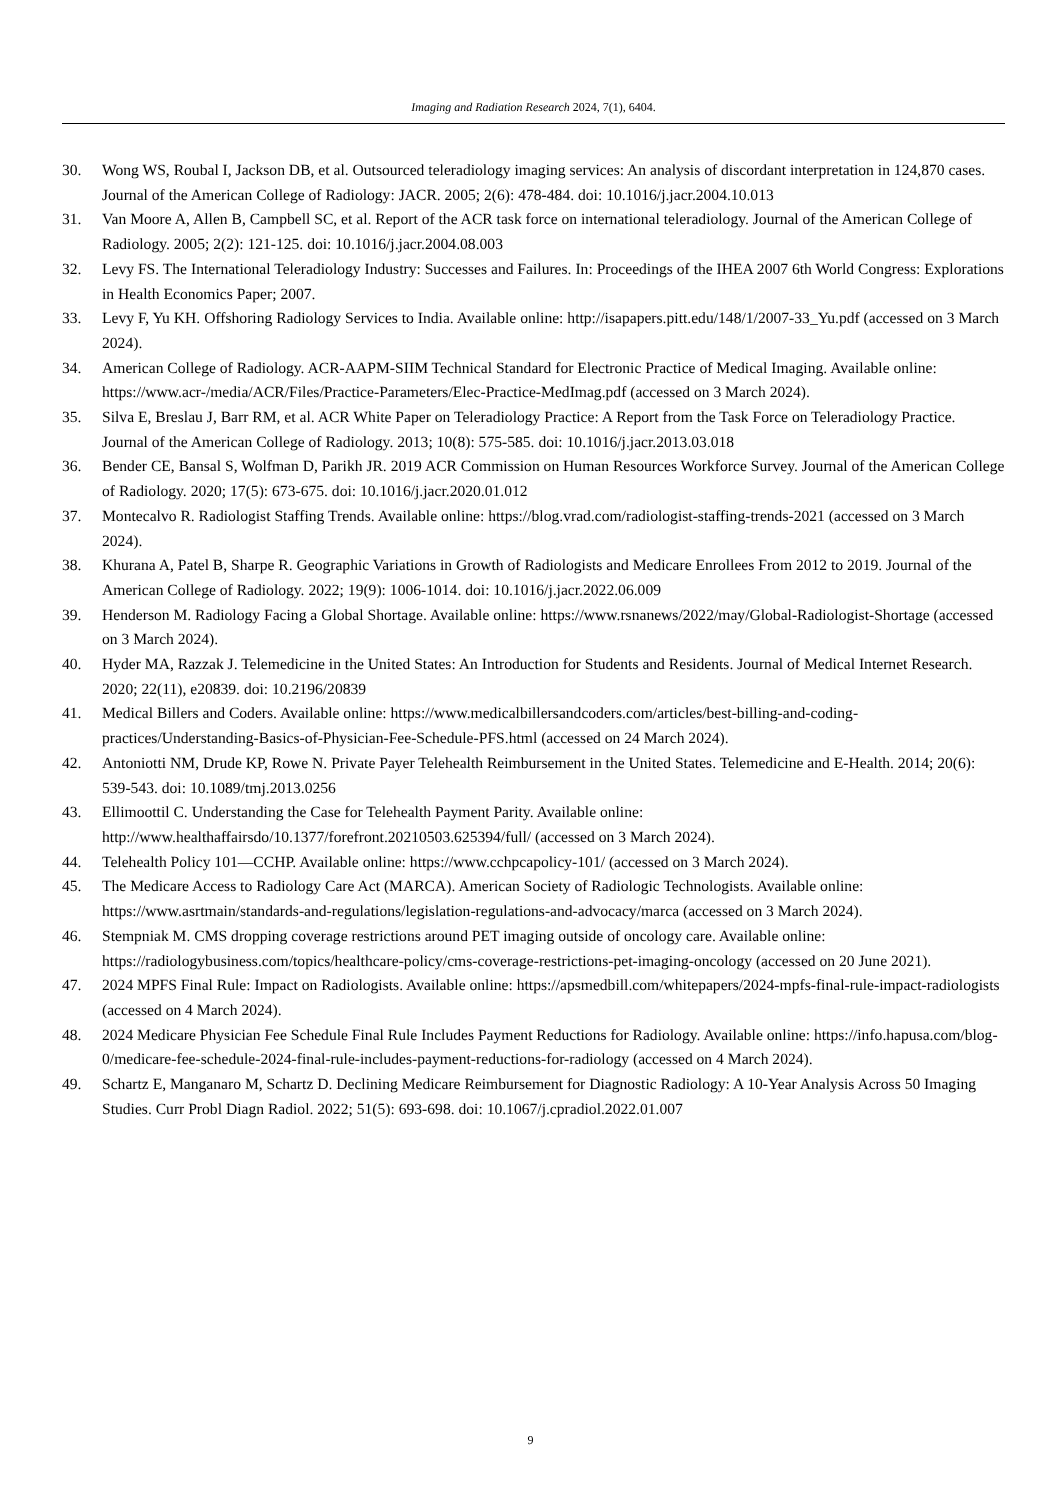Imaging and Radiation Research 2024, 7(1), 6404.
30. Wong WS, Roubal I, Jackson DB, et al. Outsourced teleradiology imaging services: An analysis of discordant interpretation in 124,870 cases. Journal of the American College of Radiology: JACR. 2005; 2(6): 478-484. doi: 10.1016/j.jacr.2004.10.013
31. Van Moore A, Allen B, Campbell SC, et al. Report of the ACR task force on international teleradiology. Journal of the American College of Radiology. 2005; 2(2): 121-125. doi: 10.1016/j.jacr.2004.08.003
32. Levy FS. The International Teleradiology Industry: Successes and Failures. In: Proceedings of the IHEA 2007 6th World Congress: Explorations in Health Economics Paper; 2007.
33. Levy F, Yu KH. Offshoring Radiology Services to India. Available online: http://isapapers.pitt.edu/148/1/2007-33_Yu.pdf (accessed on 3 March 2024).
34. American College of Radiology. ACR-AAPM-SIIM Technical Standard for Electronic Practice of Medical Imaging. Available online: https://www.acr-/media/ACR/Files/Practice-Parameters/Elec-Practice-MedImag.pdf (accessed on 3 March 2024).
35. Silva E, Breslau J, Barr RM, et al. ACR White Paper on Teleradiology Practice: A Report from the Task Force on Teleradiology Practice. Journal of the American College of Radiology. 2013; 10(8): 575-585. doi: 10.1016/j.jacr.2013.03.018
36. Bender CE, Bansal S, Wolfman D, Parikh JR. 2019 ACR Commission on Human Resources Workforce Survey. Journal of the American College of Radiology. 2020; 17(5): 673-675. doi: 10.1016/j.jacr.2020.01.012
37. Montecalvo R. Radiologist Staffing Trends. Available online: https://blog.vrad.com/radiologist-staffing-trends-2021 (accessed on 3 March 2024).
38. Khurana A, Patel B, Sharpe R. Geographic Variations in Growth of Radiologists and Medicare Enrollees From 2012 to 2019. Journal of the American College of Radiology. 2022; 19(9): 1006-1014. doi: 10.1016/j.jacr.2022.06.009
39. Henderson M. Radiology Facing a Global Shortage. Available online: https://www.rsnanews/2022/may/Global-Radiologist-Shortage (accessed on 3 March 2024).
40. Hyder MA, Razzak J. Telemedicine in the United States: An Introduction for Students and Residents. Journal of Medical Internet Research. 2020; 22(11), e20839. doi: 10.2196/20839
41. Medical Billers and Coders. Available online: https://www.medicalbillersandcoders.com/articles/best-billing-and-coding-practices/Understanding-Basics-of-Physician-Fee-Schedule-PFS.html (accessed on 24 March 2024).
42. Antoniotti NM, Drude KP, Rowe N. Private Payer Telehealth Reimbursement in the United States. Telemedicine and E-Health. 2014; 20(6): 539-543. doi: 10.1089/tmj.2013.0256
43. Ellimoottil C. Understanding the Case for Telehealth Payment Parity. Available online: http://www.healthaffairsdo/10.1377/forefront.20210503.625394/full/ (accessed on 3 March 2024).
44. Telehealth Policy 101—CCHP. Available online: https://www.cchpcapolicy-101/ (accessed on 3 March 2024).
45. The Medicare Access to Radiology Care Act (MARCA). American Society of Radiologic Technologists. Available online: https://www.asrtmain/standards-and-regulations/legislation-regulations-and-advocacy/marca (accessed on 3 March 2024).
46. Stempniak M. CMS dropping coverage restrictions around PET imaging outside of oncology care. Available online: https://radiologybusiness.com/topics/healthcare-policy/cms-coverage-restrictions-pet-imaging-oncology (accessed on 20 June 2021).
47. 2024 MPFS Final Rule: Impact on Radiologists. Available online: https://apsmedbill.com/whitepapers/2024-mpfs-final-rule-impact-radiologists (accessed on 4 March 2024).
48. 2024 Medicare Physician Fee Schedule Final Rule Includes Payment Reductions for Radiology. Available online: https://info.hapusa.com/blog-0/medicare-fee-schedule-2024-final-rule-includes-payment-reductions-for-radiology (accessed on 4 March 2024).
49. Schartz E, Manganaro M, Schartz D. Declining Medicare Reimbursement for Diagnostic Radiology: A 10-Year Analysis Across 50 Imaging Studies. Curr Probl Diagn Radiol. 2022; 51(5): 693-698. doi: 10.1067/j.cpradiol.2022.01.007
9